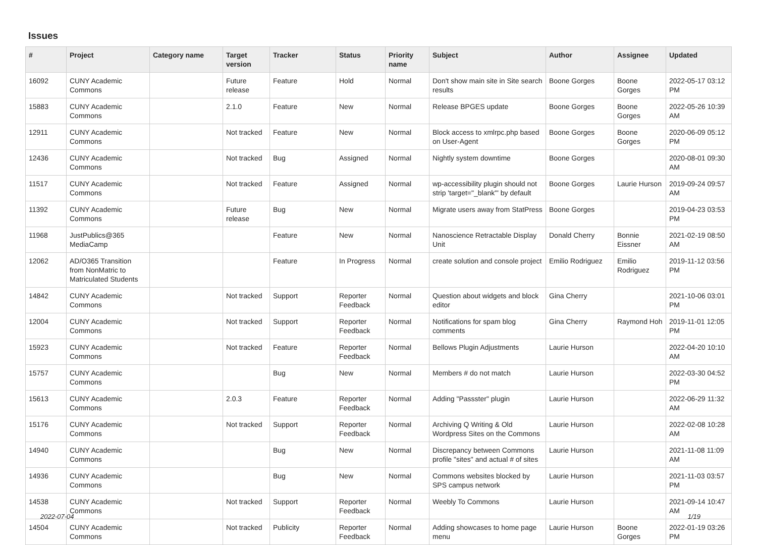Issues
| # | Project | Category name | Target version | Tracker | Status | Priority name | Subject | Author | Assignee | Updated |
| --- | --- | --- | --- | --- | --- | --- | --- | --- | --- | --- |
| 16092 | CUNY Academic Commons | | Future release | Feature | Hold | Normal | Don't show main site in Site search results | Boone Gorges | Boone Gorges | 2022-05-17 03:12 PM |
| 15883 | CUNY Academic Commons | | 2.1.0 | Feature | New | Normal | Release BPGES update | Boone Gorges | Boone Gorges | 2022-05-26 10:39 AM |
| 12911 | CUNY Academic Commons | | Not tracked | Feature | New | Normal | Block access to xmlrpc.php based on User-Agent | Boone Gorges | Boone Gorges | 2020-06-09 05:12 PM |
| 12436 | CUNY Academic Commons | | Not tracked | Bug | Assigned | Normal | Nightly system downtime | Boone Gorges | | 2020-08-01 09:30 AM |
| 11517 | CUNY Academic Commons | | Not tracked | Feature | Assigned | Normal | wp-accessibility plugin should not strip 'target="_blank"' by default | Boone Gorges | Laurie Hurson | 2019-09-24 09:57 AM |
| 11392 | CUNY Academic Commons | | Future release | Bug | New | Normal | Migrate users away from StatPress | Boone Gorges | | 2019-04-23 03:53 PM |
| 11968 | JustPublics@365 MediaCamp | | | Feature | New | Normal | Nanoscience Retractable Display Unit | Donald Cherry | Bonnie Eissner | 2021-02-19 08:50 AM |
| 12062 | AD/O365 Transition from NonMatric to Matriculated Students | | | Feature | In Progress | Normal | create solution and console project | Emilio Rodriguez | Emilio Rodriguez | 2019-11-12 03:56 PM |
| 14842 | CUNY Academic Commons | | Not tracked | Support | Reporter Feedback | Normal | Question about widgets and block editor | Gina Cherry | | 2021-10-06 03:01 PM |
| 12004 | CUNY Academic Commons | | Not tracked | Support | Reporter Feedback | Normal | Notifications for spam blog comments | Gina Cherry | Raymond Hoh | 2019-11-01 12:05 PM |
| 15923 | CUNY Academic Commons | | Not tracked | Feature | Reporter Feedback | Normal | Bellows Plugin Adjustments | Laurie Hurson | | 2022-04-20 10:10 AM |
| 15757 | CUNY Academic Commons | | | Bug | New | Normal | Members # do not match | Laurie Hurson | | 2022-03-30 04:52 PM |
| 15613 | CUNY Academic Commons | | 2.0.3 | Feature | Reporter Feedback | Normal | Adding "Passster" plugin | Laurie Hurson | | 2022-06-29 11:32 AM |
| 15176 | CUNY Academic Commons | | Not tracked | Support | Reporter Feedback | Normal | Archiving Q Writing & Old Wordpress Sites on the Commons | Laurie Hurson | | 2022-02-08 10:28 AM |
| 14940 | CUNY Academic Commons | | | Bug | New | Normal | Discrepancy between Commons profile "sites" and actual # of sites | Laurie Hurson | | 2021-11-08 11:09 AM |
| 14936 | CUNY Academic Commons | | | Bug | New | Normal | Commons websites blocked by SPS campus network | Laurie Hurson | | 2021-11-03 03:57 PM |
| 14538 | CUNY Academic Commons | | Not tracked | Support | Reporter Feedback | Normal | Weebly To Commons | Laurie Hurson | | 2021-09-14 10:47 AM |
| 14504 | CUNY Academic Commons | | Not tracked | Publicity | Reporter Feedback | Normal | Adding showcases to home page menu | Laurie Hurson | Boone Gorges | 2022-01-19 03:26 PM |
2022-07-04 1/19